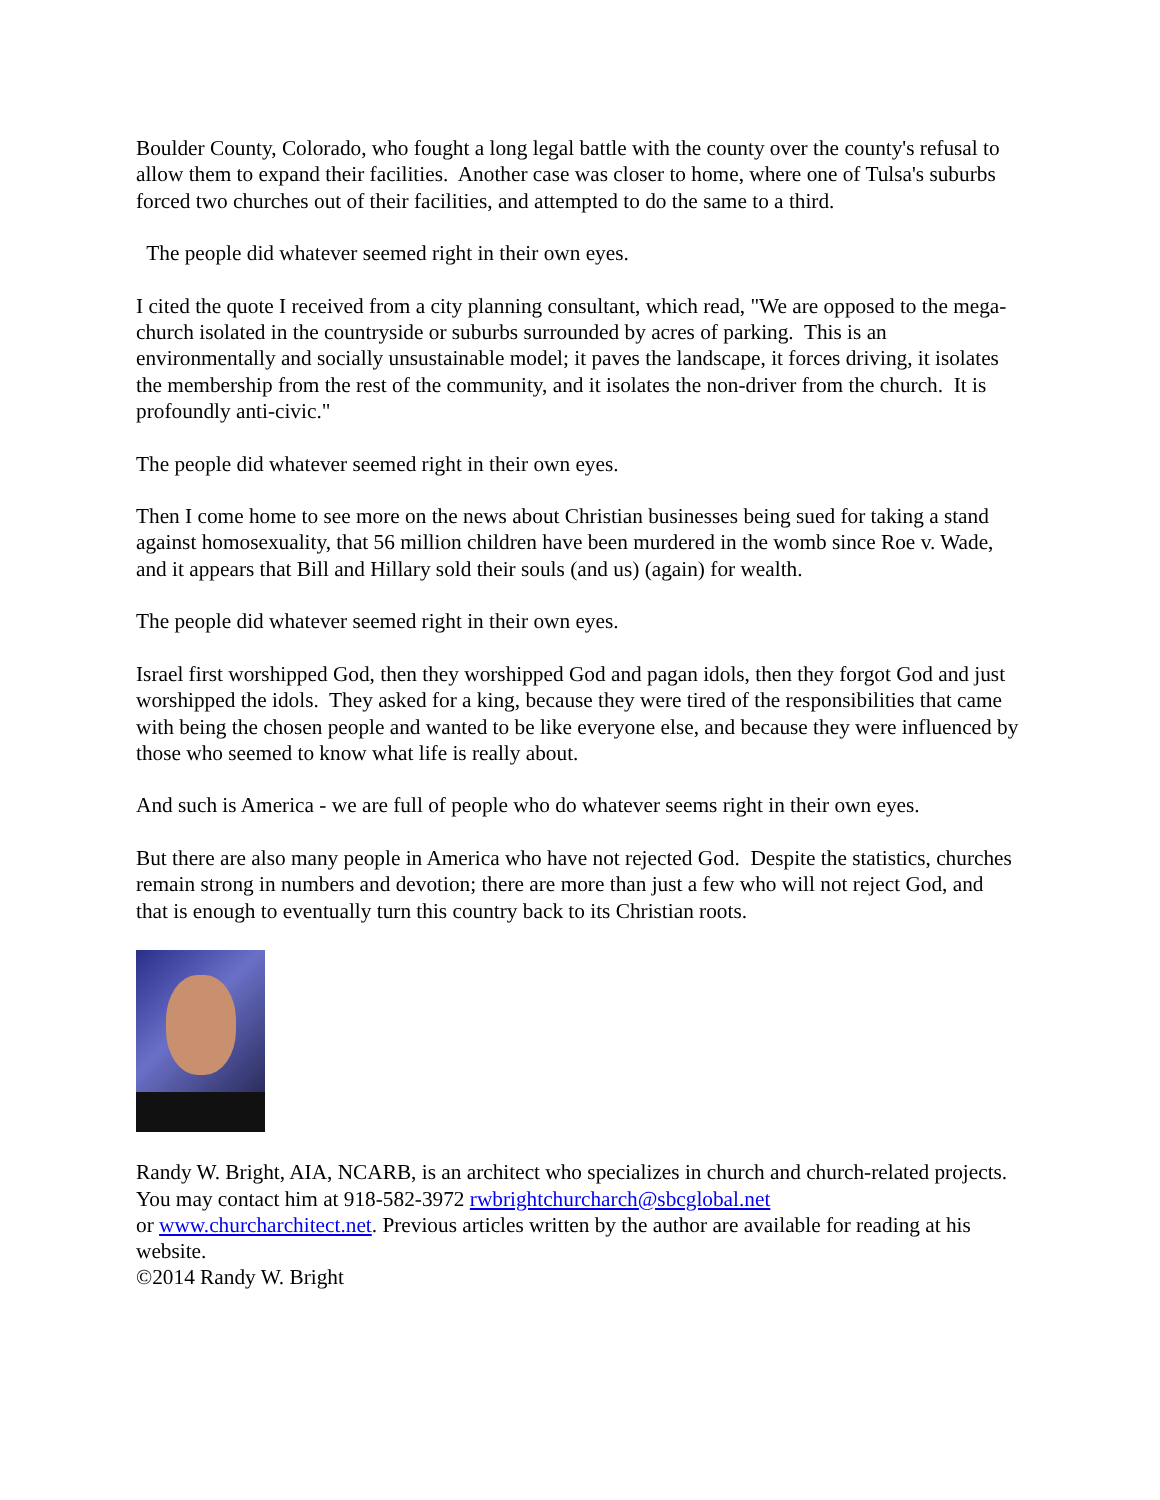Boulder County, Colorado, who fought a long legal battle with the county over the county's refusal to allow them to expand their facilities. Another case was closer to home, where one of Tulsa's suburbs forced two churches out of their facilities, and attempted to do the same to a third.
The people did whatever seemed right in their own eyes.
I cited the quote I received from a city planning consultant, which read, "We are opposed to the mega-church isolated in the countryside or suburbs surrounded by acres of parking. This is an environmentally and socially unsustainable model; it paves the landscape, it forces driving, it isolates the membership from the rest of the community, and it isolates the non-driver from the church. It is profoundly anti-civic."
The people did whatever seemed right in their own eyes.
Then I come home to see more on the news about Christian businesses being sued for taking a stand against homosexuality, that 56 million children have been murdered in the womb since Roe v. Wade, and it appears that Bill and Hillary sold their souls (and us) (again) for wealth.
The people did whatever seemed right in their own eyes.
Israel first worshipped God, then they worshipped God and pagan idols, then they forgot God and just worshipped the idols. They asked for a king, because they were tired of the responsibilities that came with being the chosen people and wanted to be like everyone else, and because they were influenced by those who seemed to know what life is really about.
And such is America - we are full of people who do whatever seems right in their own eyes.
But there are also many people in America who have not rejected God. Despite the statistics, churches remain strong in numbers and devotion; there are more than just a few who will not reject God, and that is enough to eventually turn this country back to its Christian roots.
Randy W. Bright, AIA, NCARB, is an architect who specializes in church and church-related projects. You may contact him at 918-582-3972 rwbrightchurcharch@sbcglobal.net
or www.churcharchitect.net. Previous articles written by the author are available for reading at his website.
©2014 Randy W. Bright